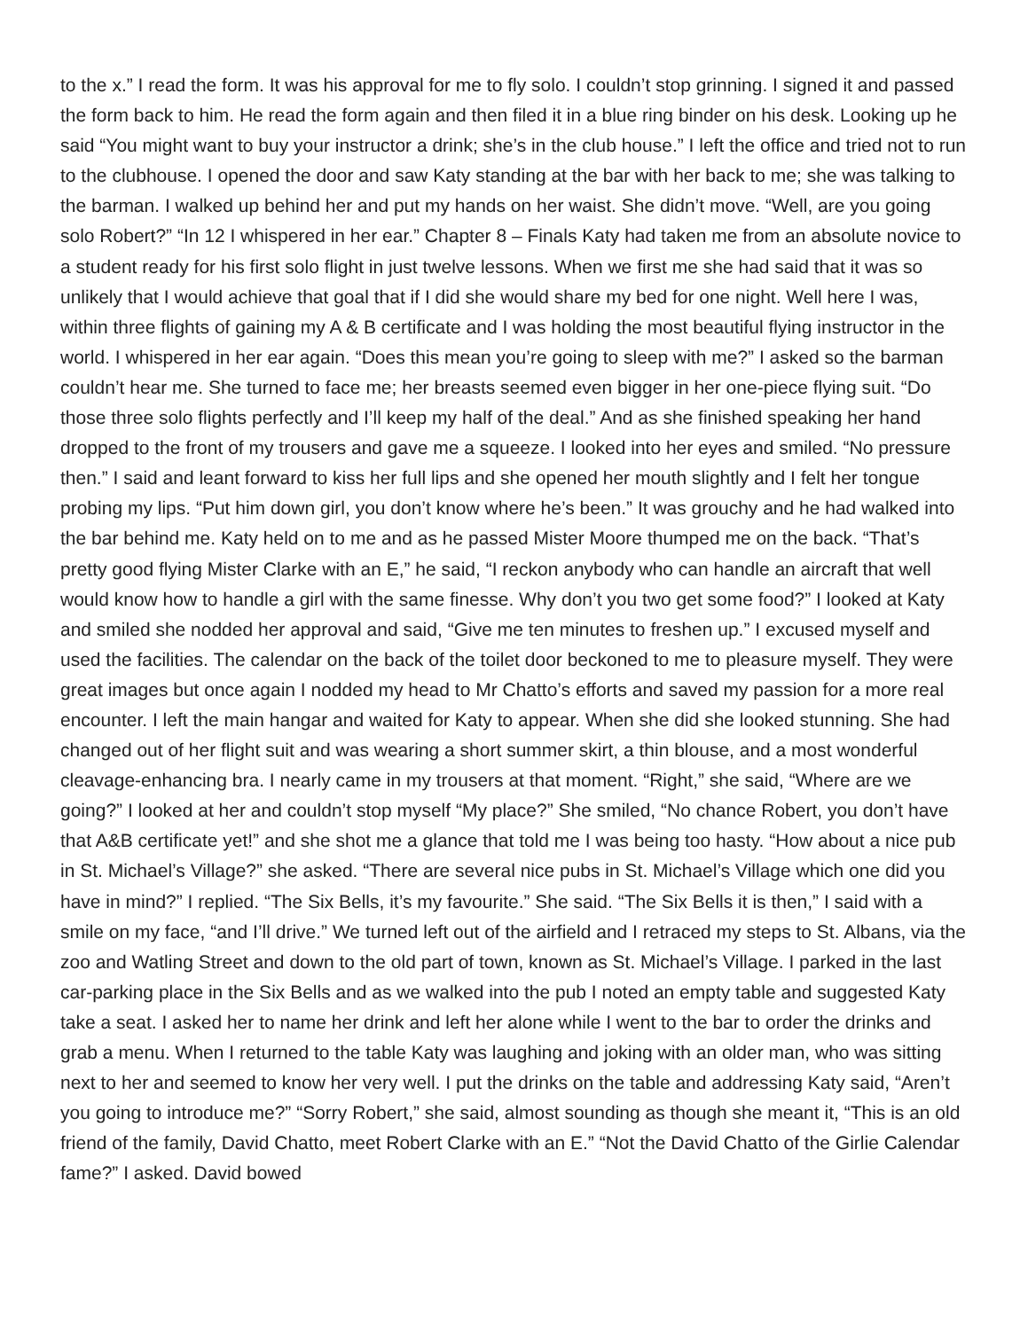to the x.” I read the form. It was his approval for me to fly solo. I couldn’t stop grinning. I signed it and passed the form back to him. He read the form again and then filed it in a blue ring binder on his desk. Looking up he said “You might want to buy your instructor a drink; she’s in the club house.” I left the office and tried not to run to the clubhouse. I opened the door and saw Katy standing at the bar with her back to me; she was talking to the barman. I walked up behind her and put my hands on her waist. She didn’t move. “Well, are you going solo Robert?” “In 12 I whispered in her ear.” Chapter 8 – Finals Katy had taken me from an absolute novice to a student ready for his first solo flight in just twelve lessons. When we first me she had said that it was so unlikely that I would achieve that goal that if I did she would share my bed for one night. Well here I was, within three flights of gaining my A & B certificate and I was holding the most beautiful flying instructor in the world. I whispered in her ear again. “Does this mean you’re going to sleep with me?” I asked so the barman couldn’t hear me. She turned to face me; her breasts seemed even bigger in her one-piece flying suit. “Do those three solo flights perfectly and I’ll keep my half of the deal.” And as she finished speaking her hand dropped to the front of my trousers and gave me a squeeze. I looked into her eyes and smiled. “No pressure then.” I said and leant forward to kiss her full lips and she opened her mouth slightly and I felt her tongue probing my lips. “Put him down girl, you don’t know where he’s been.” It was grouchy and he had walked into the bar behind me. Katy held on to me and as he passed Mister Moore thumped me on the back. “That’s pretty good flying Mister Clarke with an E,” he said, “I reckon anybody who can handle an aircraft that well would know how to handle a girl with the same finesse. Why don’t you two get some food?” I looked at Katy and smiled she nodded her approval and said, “Give me ten minutes to freshen up.” I excused myself and used the facilities. The calendar on the back of the toilet door beckoned to me to pleasure myself. They were great images but once again I nodded my head to Mr Chatto’s efforts and saved my passion for a more real encounter. I left the main hangar and waited for Katy to appear. When she did she looked stunning. She had changed out of her flight suit and was wearing a short summer skirt, a thin blouse, and a most wonderful cleavage-enhancing bra. I nearly came in my trousers at that moment. “Right,” she said, “Where are we going?” I looked at her and couldn’t stop myself “My place?” She smiled, “No chance Robert, you don’t have that A&B certificate yet!” and she shot me a glance that told me I was being too hasty. “How about a nice pub in St. Michael’s Village?” she asked. “There are several nice pubs in St. Michael’s Village which one did you have in mind?” I replied. “The Six Bells, it’s my favourite.” She said. “The Six Bells it is then,” I said with a smile on my face, “and I’ll drive.” We turned left out of the airfield and I retraced my steps to St. Albans, via the zoo and Watling Street and down to the old part of town, known as St. Michael’s Village. I parked in the last car-parking place in the Six Bells and as we walked into the pub I noted an empty table and suggested Katy take a seat. I asked her to name her drink and left her alone while I went to the bar to order the drinks and grab a menu. When I returned to the table Katy was laughing and joking with an older man, who was sitting next to her and seemed to know her very well. I put the drinks on the table and addressing Katy said, “Aren’t you going to introduce me?” “Sorry Robert,” she said, almost sounding as though she meant it, “This is an old friend of the family, David Chatto, meet Robert Clarke with an E.” “Not the David Chatto of the Girlie Calendar fame?” I asked. David bowed